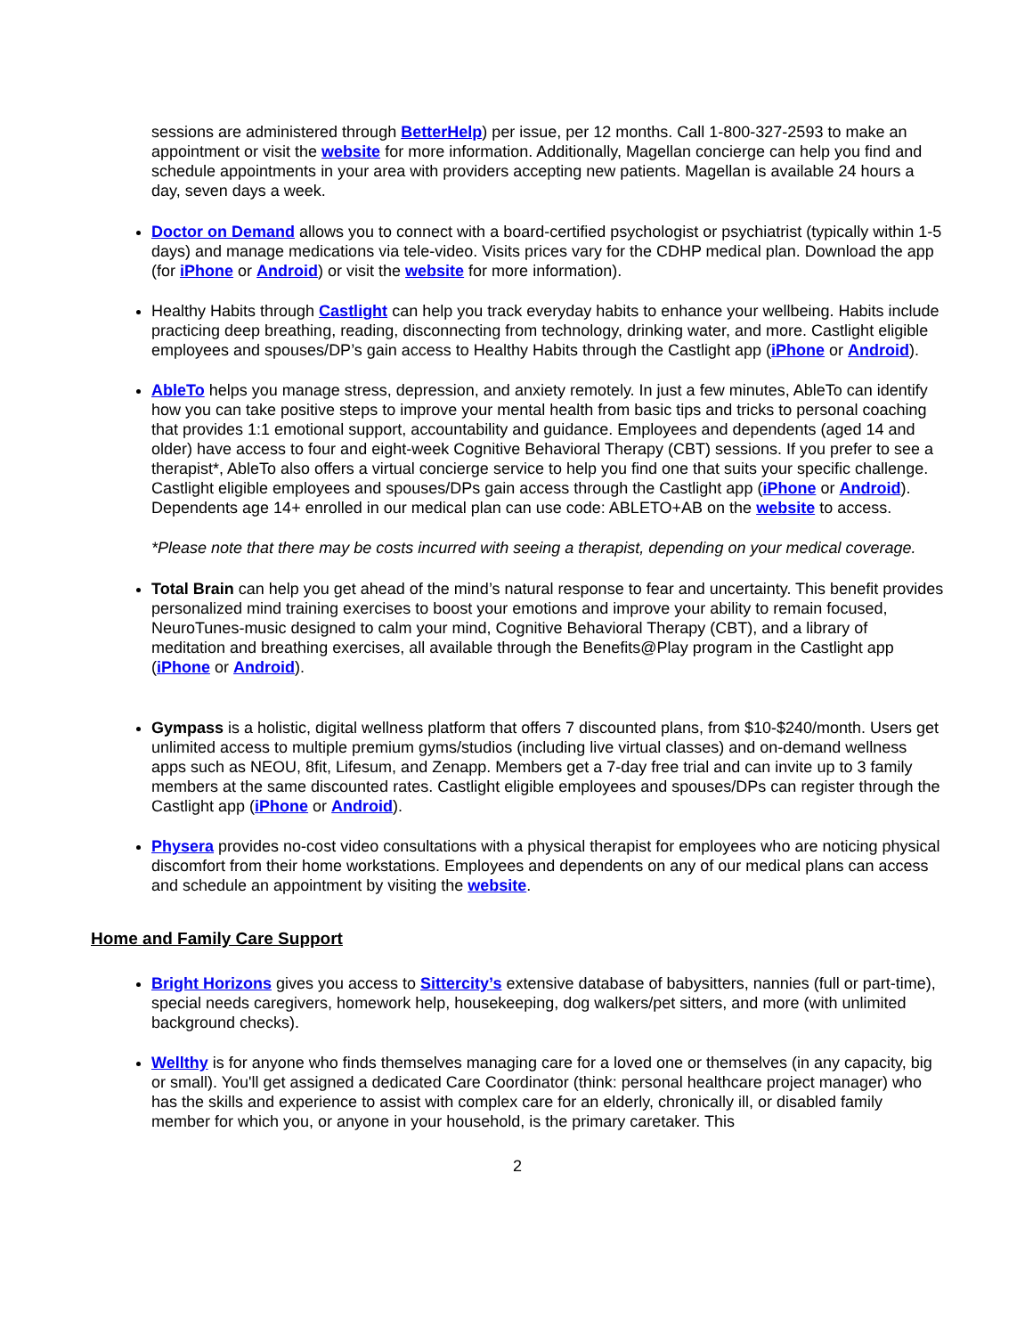sessions are administered through BetterHelp) per issue, per 12 months. Call 1-800-327-2593 to make an appointment or visit the website for more information. Additionally, Magellan concierge can help you find and schedule appointments in your area with providers accepting new patients. Magellan is available 24 hours a day, seven days a week.
Doctor on Demand allows you to connect with a board-certified psychologist or psychiatrist (typically within 1-5 days) and manage medications via tele-video. Visits prices vary for the CDHP medical plan. Download the app (for iPhone or Android) or visit the website for more information).
Healthy Habits through Castlight can help you track everyday habits to enhance your wellbeing. Habits include practicing deep breathing, reading, disconnecting from technology, drinking water, and more. Castlight eligible employees and spouses/DP’s gain access to Healthy Habits through the Castlight app (iPhone or Android).
AbleTo helps you manage stress, depression, and anxiety remotely. In just a few minutes, AbleTo can identify how you can take positive steps to improve your mental health from basic tips and tricks to personal coaching that provides 1:1 emotional support, accountability and guidance. Employees and dependents (aged 14 and older) have access to four and eight-week Cognitive Behavioral Therapy (CBT) sessions. If you prefer to see a therapist*, AbleTo also offers a virtual concierge service to help you find one that suits your specific challenge. Castlight eligible employees and spouses/DPs gain access through the Castlight app (iPhone or Android). Dependents age 14+ enrolled in our medical plan can use code: ABLETO+AB on the website to access.
*Please note that there may be costs incurred with seeing a therapist, depending on your medical coverage.
Total Brain can help you get ahead of the mind’s natural response to fear and uncertainty. This benefit provides personalized mind training exercises to boost your emotions and improve your ability to remain focused, NeuroTunes-music designed to calm your mind, Cognitive Behavioral Therapy (CBT), and a library of meditation and breathing exercises, all available through the Benefits@Play program in the Castlight app (iPhone or Android).
Gympass is a holistic, digital wellness platform that offers 7 discounted plans, from $10-$240/month. Users get unlimited access to multiple premium gyms/studios (including live virtual classes) and on-demand wellness apps such as NEOU, 8fit, Lifesum, and Zenapp. Members get a 7-day free trial and can invite up to 3 family members at the same discounted rates. Castlight eligible employees and spouses/DPs can register through the Castlight app (iPhone or Android).
Physera provides no-cost video consultations with a physical therapist for employees who are noticing physical discomfort from their home workstations. Employees and dependents on any of our medical plans can access and schedule an appointment by visiting the website.
Home and Family Care Support
Bright Horizons gives you access to Sittercity’s extensive database of babysitters, nannies (full or part-time), special needs caregivers, homework help, housekeeping, dog walkers/pet sitters, and more (with unlimited background checks).
Wellthy is for anyone who finds themselves managing care for a loved one or themselves (in any capacity, big or small). You'll get assigned a dedicated Care Coordinator (think: personal healthcare project manager) who has the skills and experience to assist with complex care for an elderly, chronically ill, or disabled family member for which you, or anyone in your household, is the primary caretaker. This
2